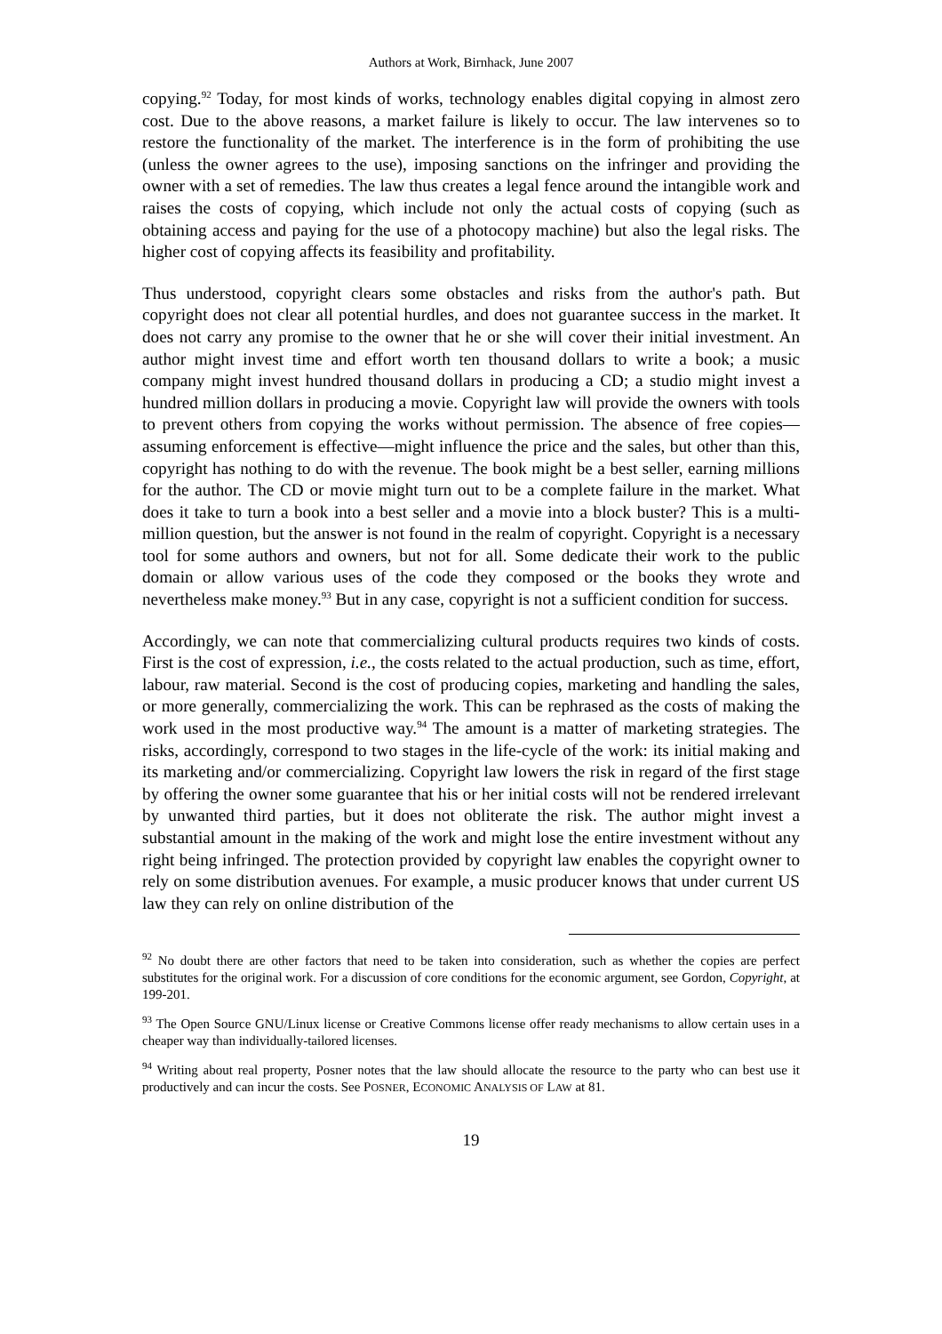Authors at Work, Birnhack, June 2007
copying.<sup>92</sup> Today, for most kinds of works, technology enables digital copying in almost zero cost. Due to the above reasons, a market failure is likely to occur. The law intervenes so to restore the functionality of the market. The interference is in the form of prohibiting the use (unless the owner agrees to the use), imposing sanctions on the infringer and providing the owner with a set of remedies. The law thus creates a legal fence around the intangible work and raises the costs of copying, which include not only the actual costs of copying (such as obtaining access and paying for the use of a photocopy machine) but also the legal risks. The higher cost of copying affects its feasibility and profitability.
Thus understood, copyright clears some obstacles and risks from the author's path. But copyright does not clear all potential hurdles, and does not guarantee success in the market. It does not carry any promise to the owner that he or she will cover their initial investment. An author might invest time and effort worth ten thousand dollars to write a book; a music company might invest hundred thousand dollars in producing a CD; a studio might invest a hundred million dollars in producing a movie. Copyright law will provide the owners with tools to prevent others from copying the works without permission. The absence of free copies—assuming enforcement is effective—might influence the price and the sales, but other than this, copyright has nothing to do with the revenue. The book might be a best seller, earning millions for the author. The CD or movie might turn out to be a complete failure in the market. What does it take to turn a book into a best seller and a movie into a block buster? This is a multi-million question, but the answer is not found in the realm of copyright. Copyright is a necessary tool for some authors and owners, but not for all. Some dedicate their work to the public domain or allow various uses of the code they composed or the books they wrote and nevertheless make money.<sup>93</sup> But in any case, copyright is not a sufficient condition for success.
Accordingly, we can note that commercializing cultural products requires two kinds of costs. First is the cost of expression, i.e., the costs related to the actual production, such as time, effort, labour, raw material. Second is the cost of producing copies, marketing and handling the sales, or more generally, commercializing the work. This can be rephrased as the costs of making the work used in the most productive way.<sup>94</sup> The amount is a matter of marketing strategies. The risks, accordingly, correspond to two stages in the life-cycle of the work: its initial making and its marketing and/or commercializing. Copyright law lowers the risk in regard of the first stage by offering the owner some guarantee that his or her initial costs will not be rendered irrelevant by unwanted third parties, but it does not obliterate the risk. The author might invest a substantial amount in the making of the work and might lose the entire investment without any right being infringed. The protection provided by copyright law enables the copyright owner to rely on some distribution avenues. For example, a music producer knows that under current US law they can rely on online distribution of the
<sup>92</sup> No doubt there are other factors that need to be taken into consideration, such as whether the copies are perfect substitutes for the original work. For a discussion of core conditions for the economic argument, see Gordon, Copyright, at 199-201.
<sup>93</sup> The Open Source GNU/Linux license or Creative Commons license offer ready mechanisms to allow certain uses in a cheaper way than individually-tailored licenses.
<sup>94</sup> Writing about real property, Posner notes that the law should allocate the resource to the party who can best use it productively and can incur the costs. See POSNER, ECONOMIC ANALYSIS OF LAW at 81.
19